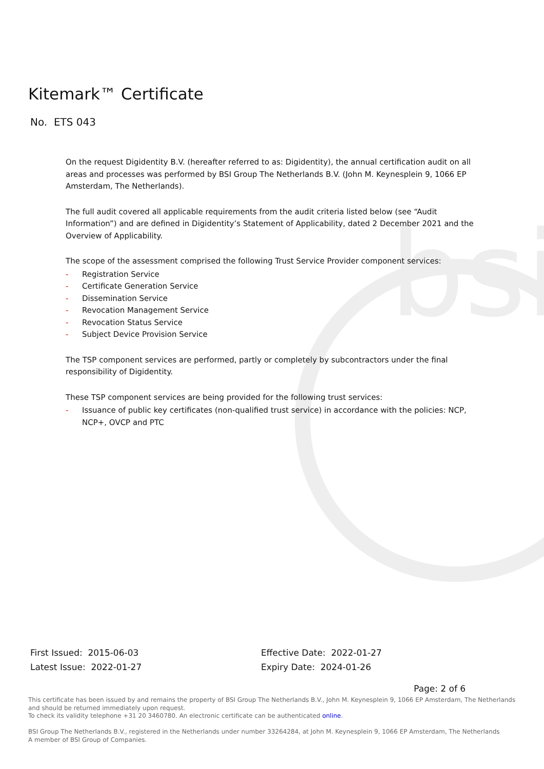bsi
Kitemark™ Certificate
No. ETS 043
On the request Digidentity B.V. (hereafter referred to as: Digidentity), the annual certification audit on all areas and processes was performed by BSI Group The Netherlands B.V. (John M. Keynesplein 9, 1066 EP Amsterdam, The Netherlands).
The full audit covered all applicable requirements from the audit criteria listed below (see “Audit Information”) and are defined in Digidentity’s Statement of Applicability, dated 2 December 2021 and the Overview of Applicability.
The scope of the assessment comprised the following Trust Service Provider component services:
- Registration Service
- Certificate Generation Service
- Dissemination Service
- Revocation Management Service
- Revocation Status Service
- Subject Device Provision Service
The TSP component services are performed, partly or completely by subcontractors under the final responsibility of Digidentity.
These TSP component services are being provided for the following trust services:
- Issuance of public key certificates (non-qualified trust service) in accordance with the policies: NCP, NCP+, OVCP and PTC
First Issued: 2015-06-03
Latest Issue: 2022-01-27
Effective Date: 2022-01-27
Expiry Date: 2024-01-26
Page: 2 of 6
This certificate has been issued by and remains the property of BSI Group The Netherlands B.V., John M. Keynesplein 9, 1066 EP Amsterdam, The Netherlands and should be returned immediately upon request.
To check its validity telephone +31 20 3460780. An electronic certificate can be authenticated online.
BSI Group The Netherlands B.V., registered in the Netherlands under number 33264284, at John M. Keynesplein 9, 1066 EP Amsterdam, The Netherlands
A member of BSI Group of Companies.